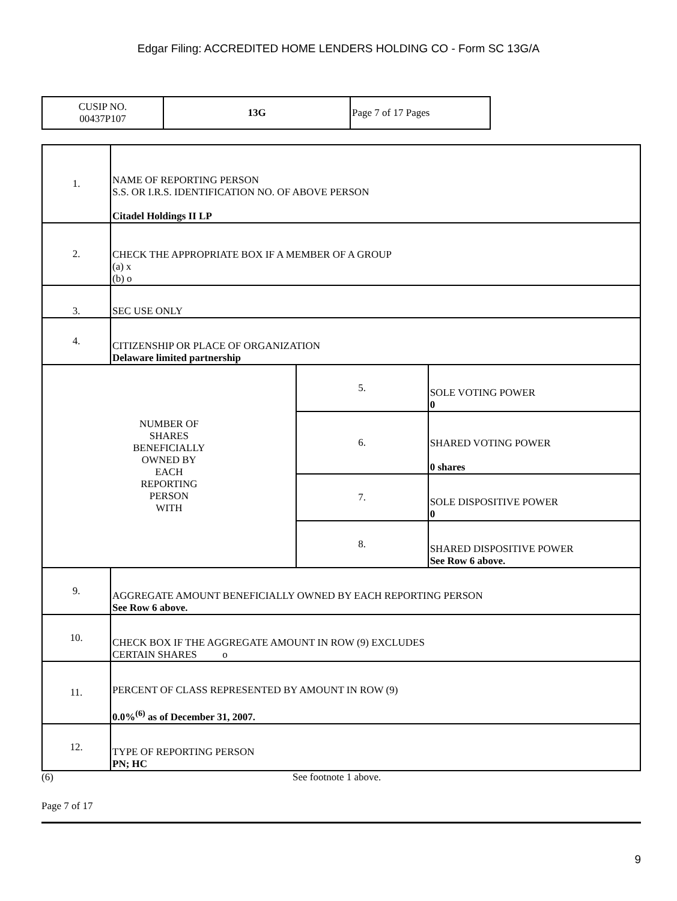Edgar Filing: ACCREDITED HOME LENDERS HOLDING CO - Form SC 13G/A
| CUSIP NO. 00437P107 | 13G | Page 7 of 17 Pages |
| 1. | NAME OF REPORTING PERSON S.S. OR I.R.S. IDENTIFICATION NO. OF ABOVE PERSON Citadel Holdings II LP | | |
| 2. | CHECK THE APPROPRIATE BOX IF A MEMBER OF A GROUP (a) x (b) o | | |
| 3. | SEC USE ONLY | | |
| 4. | CITIZENSHIP OR PLACE OF ORGANIZATION Delaware limited partnership | | |
| NUMBER OF SHARES BENEFICIALLY OWNED BY EACH REPORTING PERSON WITH | | 5. | SOLE VOTING POWER 0 |
| | | 6. | SHARED VOTING POWER 0 shares |
| | | 7. | SOLE DISPOSITIVE POWER 0 |
| | | 8. | SHARED DISPOSITIVE POWER See Row 6 above. |
| 9. | AGGREGATE AMOUNT BENEFICIALLY OWNED BY EACH REPORTING PERSON See Row 6 above. | | |
| 10. | CHECK BOX IF THE AGGREGATE AMOUNT IN ROW (9) EXCLUDES CERTAIN SHARES o | | |
| 11. | PERCENT OF CLASS REPRESENTED BY AMOUNT IN ROW (9) 0.0%<sup>(6)</sup> as of December 31, 2007. | | |
| 12. | TYPE OF REPORTING PERSON PN; HC | | |
(6) See footnote 1 above.
Page 7 of 17
9